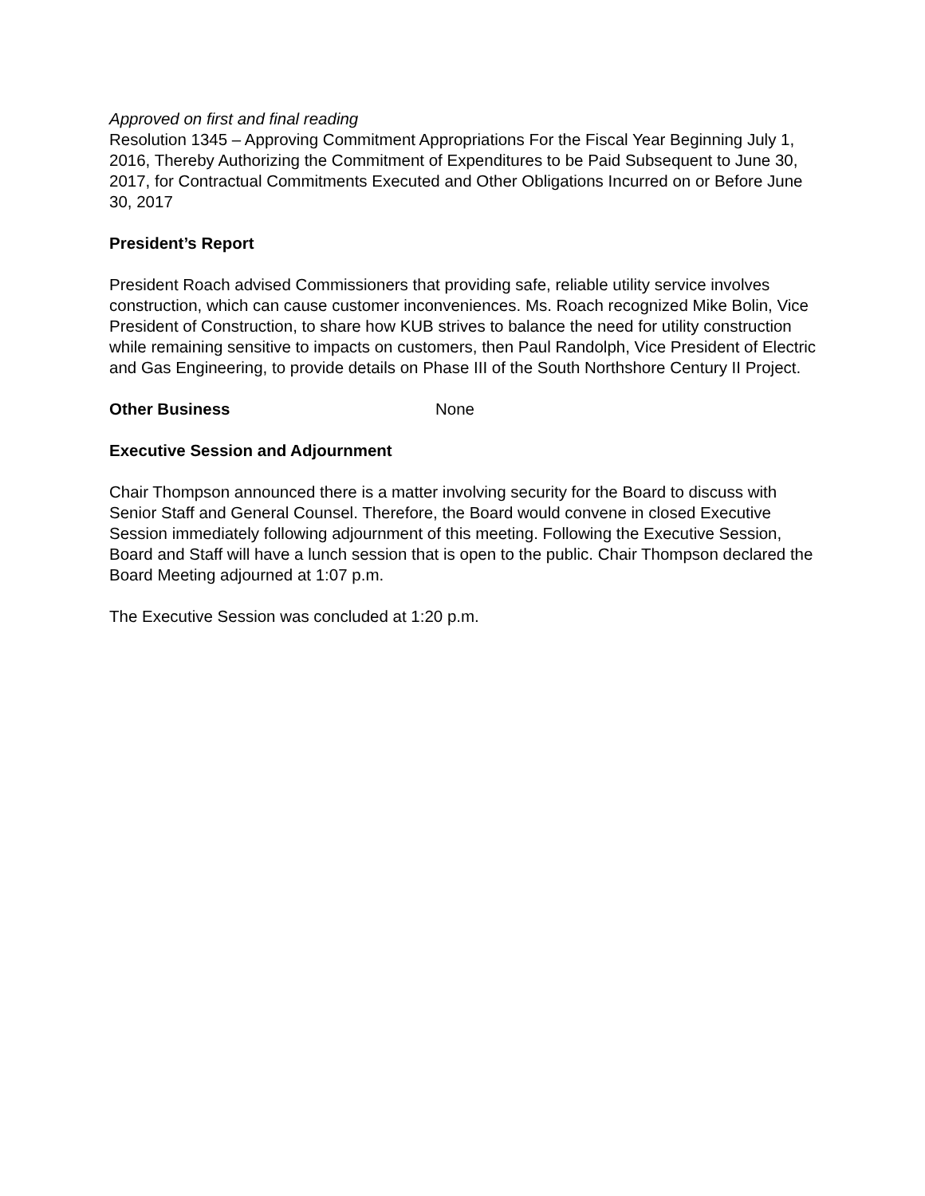Approved on first and final reading
Resolution 1345 – Approving Commitment Appropriations For the Fiscal Year Beginning July 1, 2016, Thereby Authorizing the Commitment of Expenditures to be Paid Subsequent to June 30, 2017, for Contractual Commitments Executed and Other Obligations Incurred on or Before June 30, 2017
President’s Report
President Roach advised Commissioners that providing safe, reliable utility service involves construction, which can cause customer inconveniences. Ms. Roach recognized Mike Bolin, Vice President of Construction, to share how KUB strives to balance the need for utility construction while remaining sensitive to impacts on customers, then Paul Randolph, Vice President of Electric and Gas Engineering, to provide details on Phase III of the South Northshore Century II Project.
Other Business None
Executive Session and Adjournment
Chair Thompson announced there is a matter involving security for the Board to discuss with Senior Staff and General Counsel. Therefore, the Board would convene in closed Executive Session immediately following adjournment of this meeting. Following the Executive Session, Board and Staff will have a lunch session that is open to the public. Chair Thompson declared the Board Meeting adjourned at 1:07 p.m.
The Executive Session was concluded at 1:20 p.m.